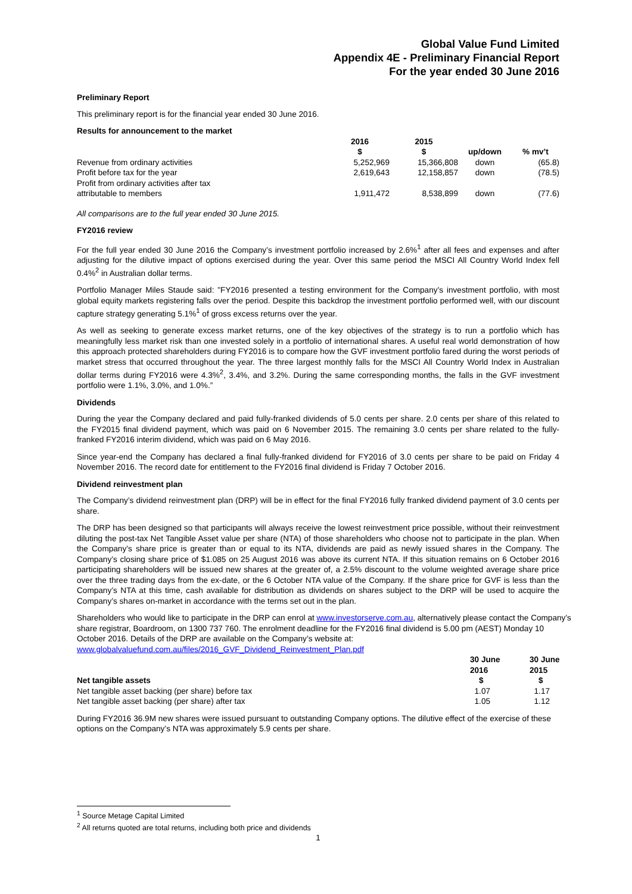Global Value Fund Limited
Appendix 4E - Preliminary Financial Report
For the year ended 30 June 2016
Preliminary Report
This preliminary report is for the financial year ended 30 June 2016.
Results for announcement to the market
| | 2016 $ | 2015 $ | up/down | % mv’t |
| --- | --- | --- | --- | --- |
| Revenue from ordinary activities | 5,252,969 | 15,366,808 | down | (65.8) |
| Profit before tax for the year | 2,619,643 | 12,158,857 | down | (78.5) |
| Profit from ordinary activities after tax attributable to members | 1,911,472 | 8,538,899 | down | (77.6) |
All comparisons are to the full year ended 30 June 2015.
FY2016 review
For the full year ended 30 June 2016 the Company’s investment portfolio increased by 2.6%<sup>1</sup> after all fees and expenses and after adjusting for the dilutive impact of options exercised during the year. Over this same period the MSCI All Country World Index fell 0.4%<sup>2</sup> in Australian dollar terms.
Portfolio Manager Miles Staude said: "FY2016 presented a testing environment for the Company’s investment portfolio, with most global equity markets registering falls over the period. Despite this backdrop the investment portfolio performed well, with our discount capture strategy generating 5.1%<sup>1</sup> of gross excess returns over the year.
As well as seeking to generate excess market returns, one of the key objectives of the strategy is to run a portfolio which has meaningfully less market risk than one invested solely in a portfolio of international shares. A useful real world demonstration of how this approach protected shareholders during FY2016 is to compare how the GVF investment portfolio fared during the worst periods of market stress that occurred throughout the year. The three largest monthly falls for the MSCI All Country World Index in Australian dollar terms during FY2016 were 4.3%<sup>2</sup>, 3.4%, and 3.2%. During the same corresponding months, the falls in the GVF investment portfolio were 1.1%, 3.0%, and 1.0%.”
Dividends
During the year the Company declared and paid fully-franked dividends of 5.0 cents per share. 2.0 cents per share of this related to the FY2015 final dividend payment, which was paid on 6 November 2015. The remaining 3.0 cents per share related to the fully-franked FY2016 interim dividend, which was paid on 6 May 2016.
Since year-end the Company has declared a final fully-franked dividend for FY2016 of 3.0 cents per share to be paid on Friday 4 November 2016. The record date for entitlement to the FY2016 final dividend is Friday 7 October 2016.
Dividend reinvestment plan
The Company’s dividend reinvestment plan (DRP) will be in effect for the final FY2016 fully franked dividend payment of 3.0 cents per share.
The DRP has been designed so that participants will always receive the lowest reinvestment price possible, without their reinvestment diluting the post-tax Net Tangible Asset value per share (NTA) of those shareholders who choose not to participate in the plan. When the Company’s share price is greater than or equal to its NTA, dividends are paid as newly issued shares in the Company. The Company’s closing share price of $1.085 on 25 August 2016 was above its current NTA. If this situation remains on 6 October 2016 participating shareholders will be issued new shares at the greater of, a 2.5% discount to the volume weighted average share price over the three trading days from the ex-date, or the 6 October NTA value of the Company. If the share price for GVF is less than the Company’s NTA at this time, cash available for distribution as dividends on shares subject to the DRP will be used to acquire the Company’s shares on-market in accordance with the terms set out in the plan.
Shareholders who would like to participate in the DRP can enrol at www.investorserve.com.au, alternatively please contact the Company’s share registrar, Boardroom, on 1300 737 760. The enrolment deadline for the FY2016 final dividend is 5.00 pm (AEST) Monday 10 October 2016. Details of the DRP are available on the Company’s website at: www.globalvaluefund.com.au/files/2016_GVF_Dividend_Reinvestment_Plan.pdf
| Net tangible assets | 30 June 2016 $ | 30 June 2015 $ |
| --- | --- | --- |
| Net tangible asset backing (per share) before tax | 1.07 | 1.17 |
| Net tangible asset backing (per share) after tax | 1.05 | 1.12 |
During FY2016 36.9M new shares were issued pursuant to outstanding Company options. The dilutive effect of the exercise of these options on the Company’s NTA was approximately 5.9 cents per share.
<sup>1</sup> Source Metage Capital Limited
<sup>2</sup> All returns quoted are total returns, including both price and dividends
1